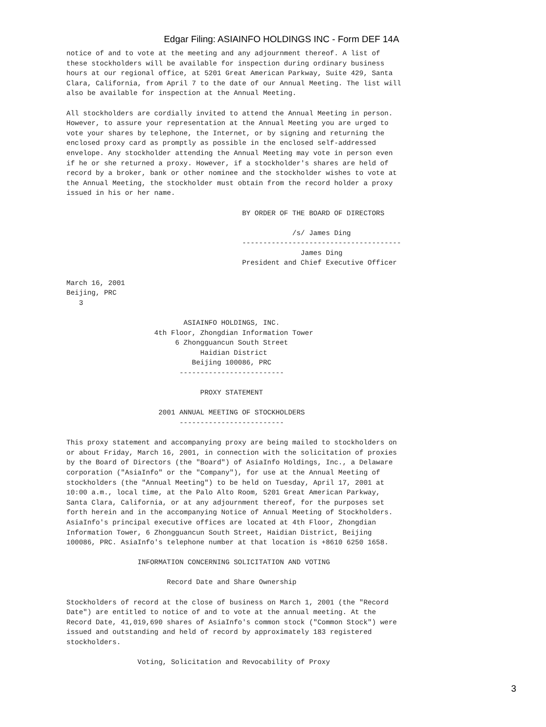Edgar Filing: ASIAINFO HOLDINGS INC - Form DEF 14A
notice of and to vote at the meeting and any adjournment thereof. A list of
these stockholders will be available for inspection during ordinary business
hours at our regional office, at 5201 Great American Parkway, Suite 429, Santa
Clara, California, from April 7 to the date of our Annual Meeting. The list will
also be available for inspection at the Annual Meeting.

All stockholders are cordially invited to attend the Annual Meeting in person.
However, to assure your representation at the Annual Meeting you are urged to
vote your shares by telephone, the Internet, or by signing and returning the
enclosed proxy card as promptly as possible in the enclosed self-addressed
envelope. Any stockholder attending the Annual Meeting may vote in person even
if he or she returned a proxy. However, if a stockholder's shares are held of
record by a broker, bank or other nominee and the stockholder wishes to vote at
the Annual Meeting, the stockholder must obtain from the record holder a proxy
issued in his or her name.

                                          BY ORDER OF THE BOARD OF DIRECTORS

                                                      /s/ James Ding
                                          --------------------------------------
                                                        James Ding
                                          President and Chief Executive Officer

March 16, 2001
Beijing, PRC
   3

                            ASIAINFO HOLDINGS, INC.
                     4th Floor, Zhongdian Information Tower
                          6 Zhongguancun South Street
                                Haidian District
                              Beijing 100086, PRC
                           -------------------------

                                PROXY STATEMENT

                      2001 ANNUAL MEETING OF STOCKHOLDERS
                           -------------------------

This proxy statement and accompanying proxy are being mailed to stockholders on
or about Friday, March 16, 2001, in connection with the solicitation of proxies
by the Board of Directors (the "Board") of AsiaInfo Holdings, Inc., a Delaware
corporation ("AsiaInfo" or the "Company"), for use at the Annual Meeting of
stockholders (the "Annual Meeting") to be held on Tuesday, April 17, 2001 at
10:00 a.m., local time, at the Palo Alto Room, 5201 Great American Parkway,
Santa Clara, California, or at any adjournment thereof, for the purposes set
forth herein and in the accompanying Notice of Annual Meeting of Stockholders.
AsiaInfo's principal executive offices are located at 4th Floor, Zhongdian
Information Tower, 6 Zhongguancun South Street, Haidian District, Beijing
100086, PRC. AsiaInfo's telephone number at that location is +8610 6250 1658.

                 INFORMATION CONCERNING SOLICITATION AND VOTING

                        Record Date and Share Ownership

Stockholders of record at the close of business on March 1, 2001 (the "Record
Date") are entitled to notice of and to vote at the annual meeting. At the
Record Date, 41,019,690 shares of AsiaInfo's common stock ("Common Stock") were
issued and outstanding and held of record by approximately 183 registered
stockholders.

                 Voting, Solicitation and Revocability of Proxy
3